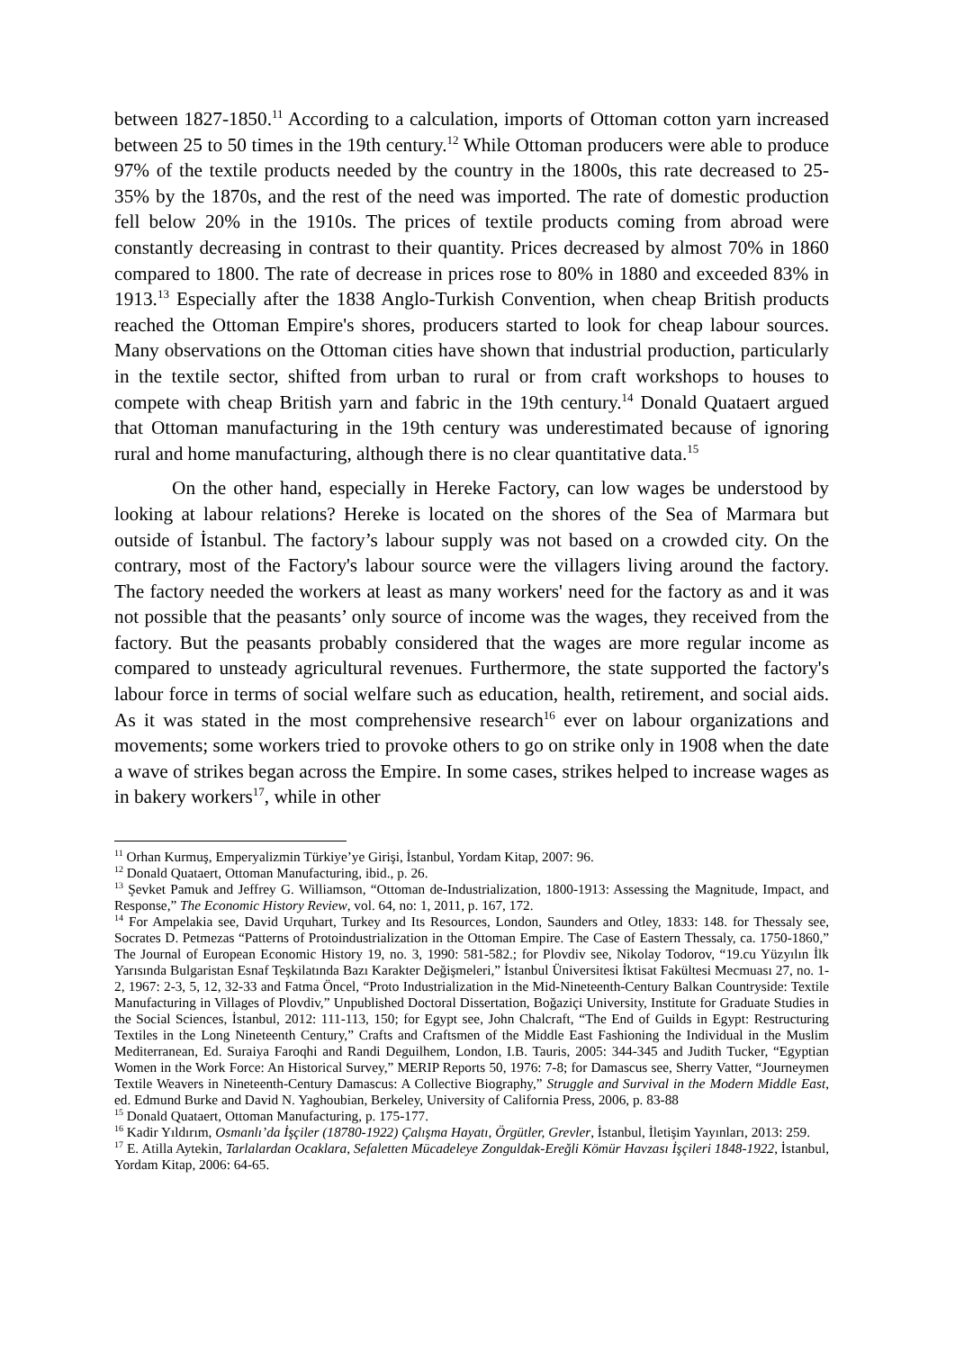between 1827-1850.<sup>11</sup> According to a calculation, imports of Ottoman cotton yarn increased between 25 to 50 times in the 19th century.<sup>12</sup> While Ottoman producers were able to produce 97% of the textile products needed by the country in the 1800s, this rate decreased to 25-35% by the 1870s, and the rest of the need was imported. The rate of domestic production fell below 20% in the 1910s. The prices of textile products coming from abroad were constantly decreasing in contrast to their quantity. Prices decreased by almost 70% in 1860 compared to 1800. The rate of decrease in prices rose to 80% in 1880 and exceeded 83% in 1913.<sup>13</sup> Especially after the 1838 Anglo-Turkish Convention, when cheap British products reached the Ottoman Empire's shores, producers started to look for cheap labour sources. Many observations on the Ottoman cities have shown that industrial production, particularly in the textile sector, shifted from urban to rural or from craft workshops to houses to compete with cheap British yarn and fabric in the 19th century.<sup>14</sup> Donald Quataert argued that Ottoman manufacturing in the 19th century was underestimated because of ignoring rural and home manufacturing, although there is no clear quantitative data.<sup>15</sup>
On the other hand, especially in Hereke Factory, can low wages be understood by looking at labour relations? Hereke is located on the shores of the Sea of Marmara but outside of İstanbul. The factory’s labour supply was not based on a crowded city. On the contrary, most of the Factory's labour source were the villagers living around the factory. The factory needed the workers at least as many workers' need for the factory as and it was not possible that the peasants’ only source of income was the wages, they received from the factory. But the peasants probably considered that the wages are more regular income as compared to unsteady agricultural revenues. Furthermore, the state supported the factory's labour force in terms of social welfare such as education, health, retirement, and social aids. As it was stated in the most comprehensive research<sup>16</sup> ever on labour organizations and movements; some workers tried to provoke others to go on strike only in 1908 when the date a wave of strikes began across the Empire. In some cases, strikes helped to increase wages as in bakery workers<sup>17</sup>, while in other
<sup>11</sup> Orhan Kurmuş, Emperyalizmin Türkiye’ye Girişi, İstanbul, Yordam Kitap, 2007: 96.
<sup>12</sup> Donald Quataert, Ottoman Manufacturing, ibid., p. 26.
<sup>13</sup> Şevket Pamuk and Jeffrey G. Williamson, “Ottoman de-Industrialization, 1800-1913: Assessing the Magnitude, Impact, and Response,” The Economic History Review, vol. 64, no: 1, 2011, p. 167, 172.
<sup>14</sup> For Ampelakia see, David Urquhart, Turkey and Its Resources, London, Saunders and Otley, 1833: 148. for Thessaly see, Socrates D. Petmezas “Patterns of Protoindustrialization in the Ottoman Empire. The Case of Eastern Thessaly, ca. 1750-1860,” The Journal of European Economic History 19, no. 3, 1990: 581-582.; for Plovdiv see, Nikolay Todorov, “19.cu Yüzyılın İlk Yarısında Bulgaristan Esnaf Teşkilatında Bazı Karakter Değişmeleri,” İstanbul Üniversitesi İktisat Fakültesi Mecmuası 27, no. 1-2, 1967: 2-3, 5, 12, 32-33 and Fatma Öncel, “Proto Industrialization in the Mid-Nineteenth-Century Balkan Countryside: Textile Manufacturing in Villages of Plovdiv,” Unpublished Doctoral Dissertation, Boğaziçi University, Institute for Graduate Studies in the Social Sciences, İstanbul, 2012: 111-113, 150; for Egypt see, John Chalcraft, “The End of Guilds in Egypt: Restructuring Textiles in the Long Nineteenth Century,” Crafts and Craftsmen of the Middle East Fashioning the Individual in the Muslim Mediterranean, Ed. Suraiya Faroqhi and Randi Deguilhem, London, I.B. Tauris, 2005: 344-345 and Judith Tucker, “Egyptian Women in the Work Force: An Historical Survey,” MERIP Reports 50, 1976: 7-8; for Damascus see, Sherry Vatter, “Journeymen Textile Weavers in Nineteenth-Century Damascus: A Collective Biography,” Struggle and Survival in the Modern Middle East, ed. Edmund Burke and David N. Yaghoubian, Berkeley, University of California Press, 2006, p. 83-88
<sup>15</sup> Donald Quataert, Ottoman Manufacturing, p. 175-177.
<sup>16</sup> Kadir Yıldırım, Osmanlı’da İşçiler (18780-1922) Çalışma Hayatı, Örgütler, Grevler, İstanbul, İletişim Yayınları, 2013: 259.
<sup>17</sup> E. Atilla Aytekin, Tarlalardan Ocaklara, Sefaletten Mücadeleye Zonguldak-Ereğli Kömür Havzası İşçileri 1848-1922, İstanbul, Yordam Kitap, 2006: 64-65.